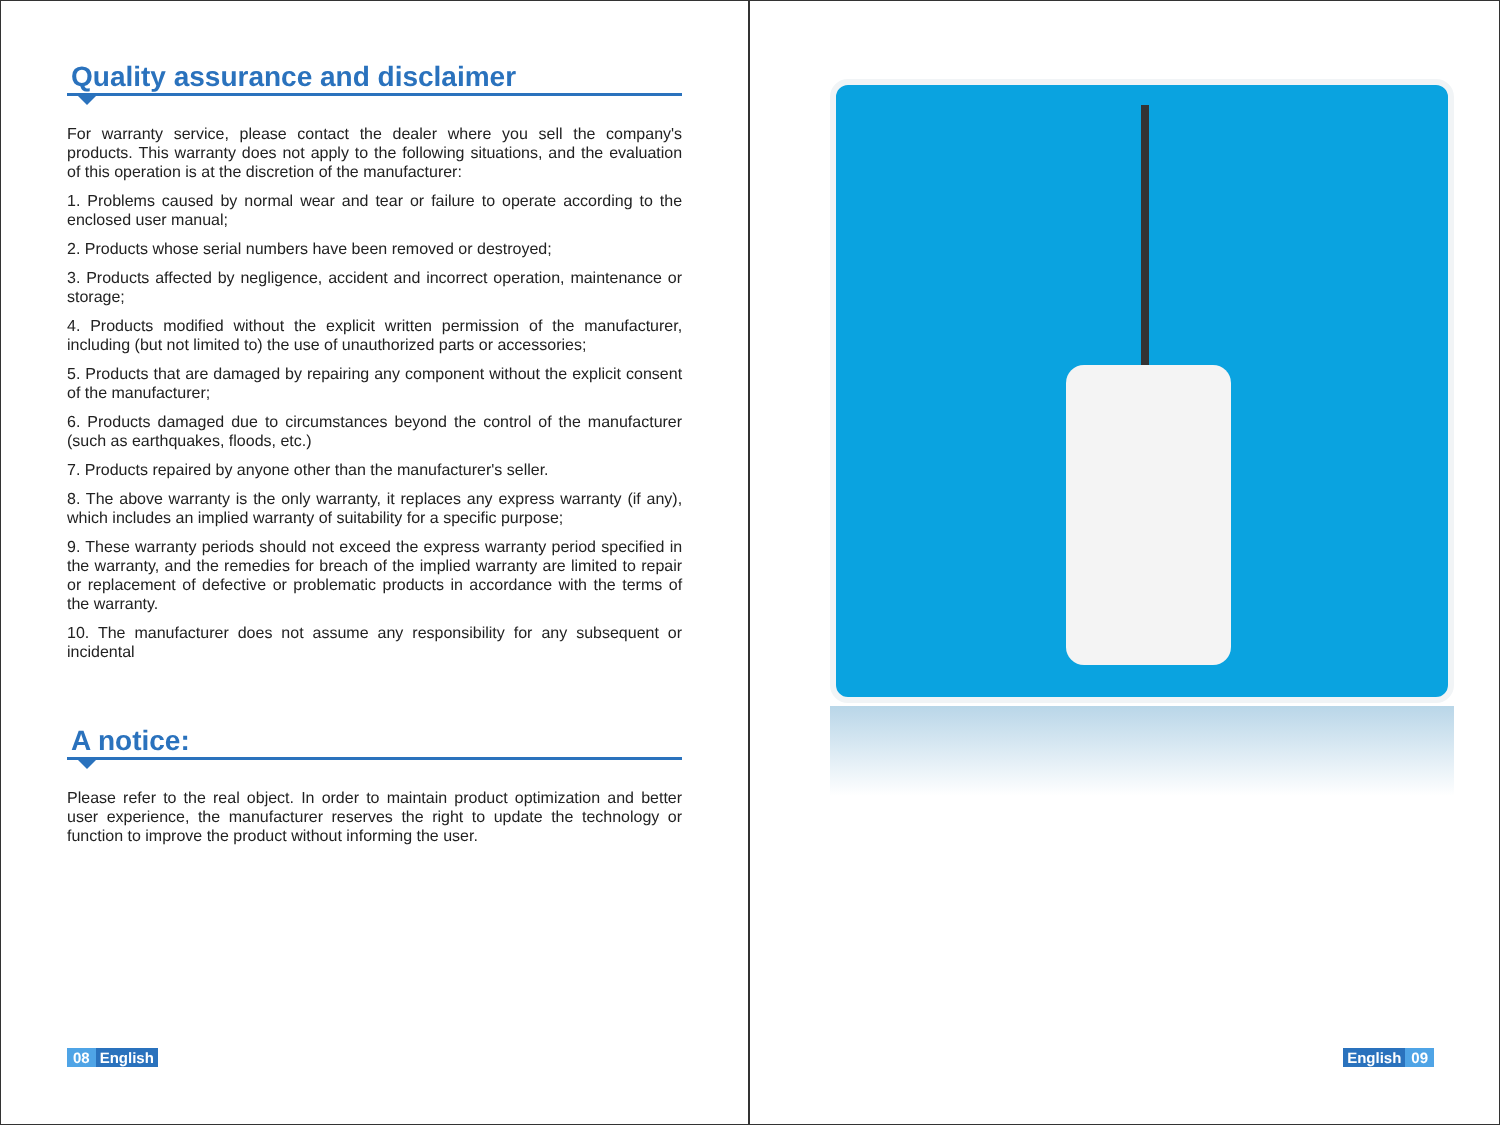Quality assurance and disclaimer
For warranty service, please contact the dealer where you sell the company's products. This warranty does not apply to the following situations, and the evaluation of this operation is at the discretion of the manufacturer:
1. Problems caused by normal wear and tear or failure to operate according to the enclosed user manual;
2. Products whose serial numbers have been removed or destroyed;
3. Products affected by negligence, accident and incorrect operation, maintenance or storage;
4. Products modified without the explicit written permission of the manufacturer, including (but not limited to) the use of unauthorized parts or accessories;
5. Products that are damaged by repairing any component without the explicit consent of the manufacturer;
6. Products damaged due to circumstances beyond the control of the manufacturer (such as earthquakes, floods, etc.)
7. Products repaired by anyone other than the manufacturer's seller.
8. The above warranty is the only warranty, it replaces any express warranty (if any), which includes an implied warranty of suitability for a specific purpose;
9. These warranty periods should not exceed the express warranty period specified in the warranty, and the remedies for breach of the implied warranty are limited to repair or replacement of defective or problematic products in accordance with the terms of the warranty.
10. The manufacturer does not assume any responsibility for any subsequent or incidental
A notice:
Please refer to the real object. In order to maintain product optimization and better user experience, the manufacturer reserves the right to update the technology or function to improve the product without informing the user.
08 English
English 09